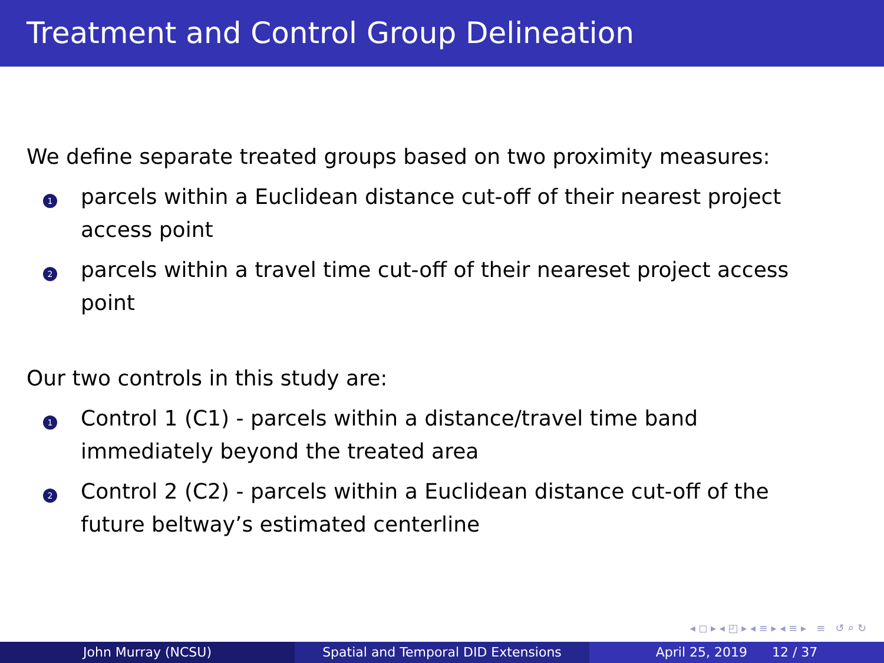Treatment and Control Group Delineation
We define separate treated groups based on two proximity measures:
1
parcels within a Euclidean distance cut-off of their nearest project access point
2
parcels within a travel time cut-off of their neareset project access point
Our two controls in this study are:
1
Control 1 (C1) - parcels within a distance/travel time band immediately beyond the treated area
2
Control 2 (C2) - parcels within a Euclidean distance cut-off of the future beltway’s estimated centerline
◂ ◻ ▸ ◂ ◰ ▸ ◂ ≡ ▸ ◂ ≡ ▸ ≡ ↺ ⌕ ↻
John Murray (NCSU) Spatial and Temporal DID Extensions April 25, 2019 12 / 37